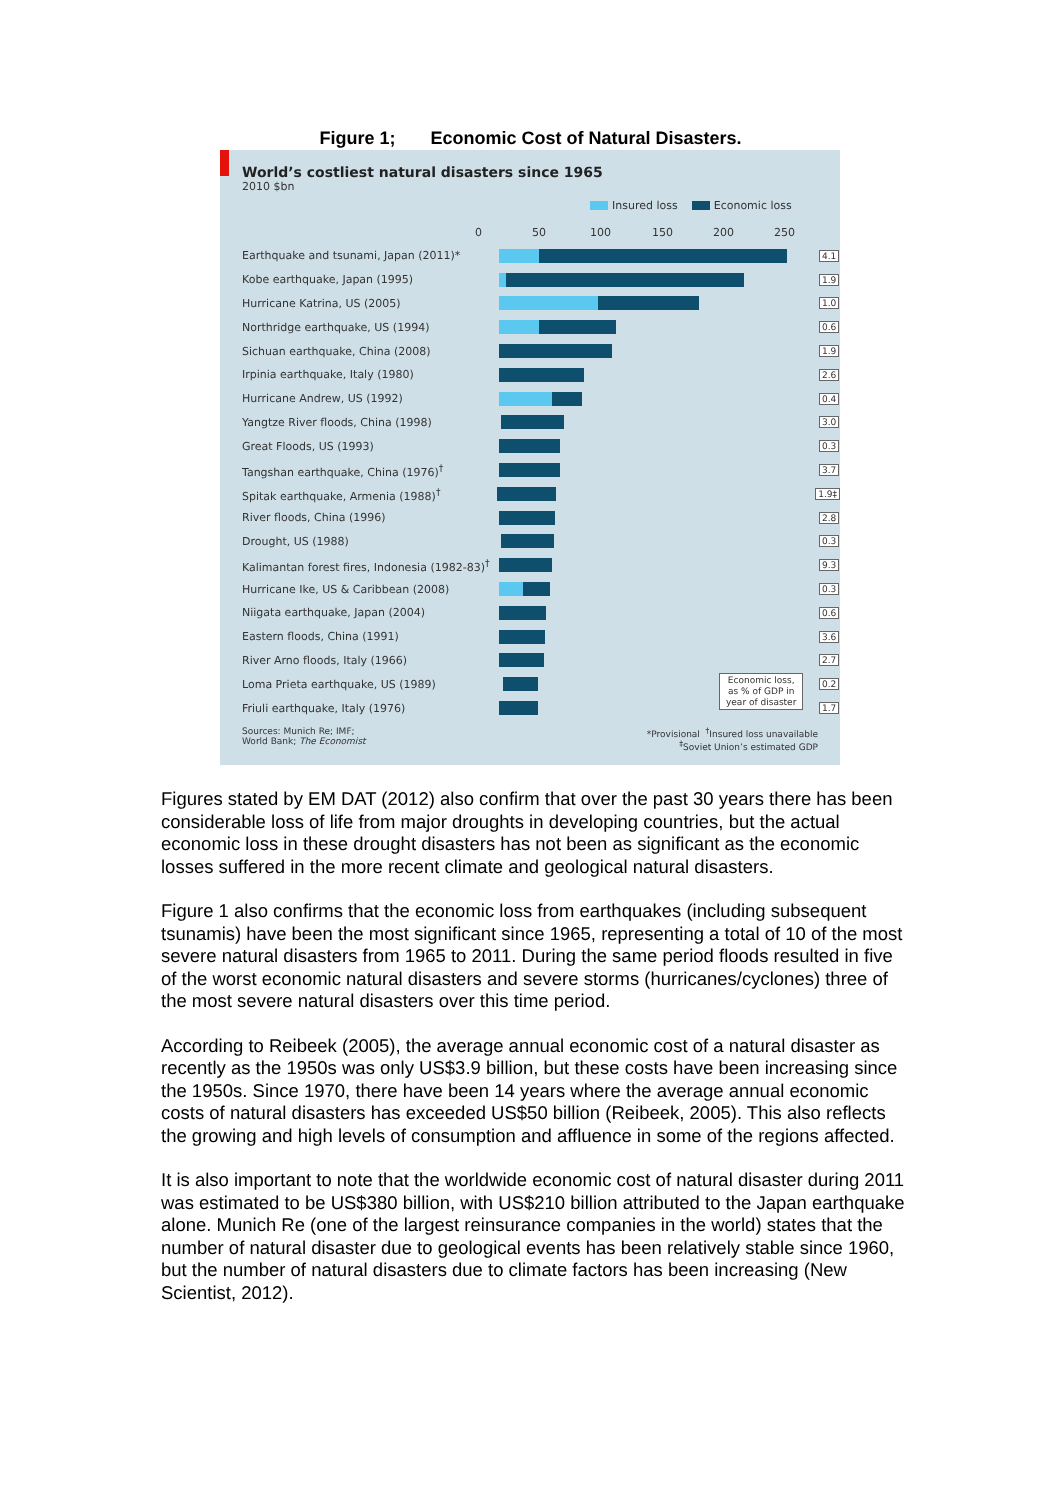Figure 1; Economic Cost of Natural Disasters.
World’s costliest natural disasters since 1965
2010 $bn
Insured loss Economic loss
0 50 100 150 200 250
Earthquake and tsunami, Japan (2011)*
4.1
Kobe earthquake, Japan (1995)
1.9
Hurricane Katrina, US (2005)
1.0
Northridge earthquake, US (1994)
0.6
Sichuan earthquake, China (2008)
1.9
Irpinia earthquake, Italy (1980)
2.6
Hurricane Andrew, US (1992)
0.4
Yangtze River floods, China (1998)
3.0
Great Floods, US (1993)
0.3
Tangshan earthquake, China (1976)<sup>†</sup>
3.7
Spitak earthquake, Armenia (1988)<sup>†</sup>
1.9‡
River floods, China (1996)
2.8
Drought, US (1988)
0.3
Kalimantan forest fires, Indonesia (1982-83)<sup>†</sup>
9.3
Hurricane Ike, US & Caribbean (2008)
0.3
Niigata earthquake, Japan (2004)
0.6
Eastern floods, China (1991)
3.6
River Arno floods, Italy (1966)
2.7
Loma Prieta earthquake, US (1989)
0.2
Friuli earthquake, Italy (1976)
Economic loss,
as % of GDP in
year of disaster
1.7
Sources: Munich Re; IMF;
World Bank; The Economist *Provisional <sup>†</sup>Insured loss unavailable
<sup>‡</sup> Soviet Union’s estimated GDP
Figures stated by EM DAT (2012) also confirm that over the past 30 years there has been considerable loss of life from major droughts in developing countries, but the actual economic loss in these drought disasters has not been as significant as the economic losses suffered in the more recent climate and geological natural disasters.
Figure 1 also confirms that the economic loss from earthquakes (including subsequent tsunamis) have been the most significant since 1965, representing a total of 10 of the most severe natural disasters from 1965 to 2011. During the same period floods resulted in five of the worst economic natural disasters and severe storms (hurricanes/cyclones) three of the most severe natural disasters over this time period.
According to Reibeek (2005), the average annual economic cost of a natural disaster as recently as the 1950s was only US$3.9 billion, but these costs have been increasing since the 1950s. Since 1970, there have been 14 years where the average annual economic costs of natural disasters has exceeded US$50 billion (Reibeek, 2005). This also reflects the growing and high levels of consumption and affluence in some of the regions affected.
It is also important to note that the worldwide economic cost of natural disaster during 2011 was estimated to be US$380 billion, with US$210 billion attributed to the Japan earthquake alone. Munich Re (one of the largest reinsurance companies in the world) states that the number of natural disaster due to geological events has been relatively stable since 1960, but the number of natural disasters due to climate factors has been increasing (New Scientist, 2012).